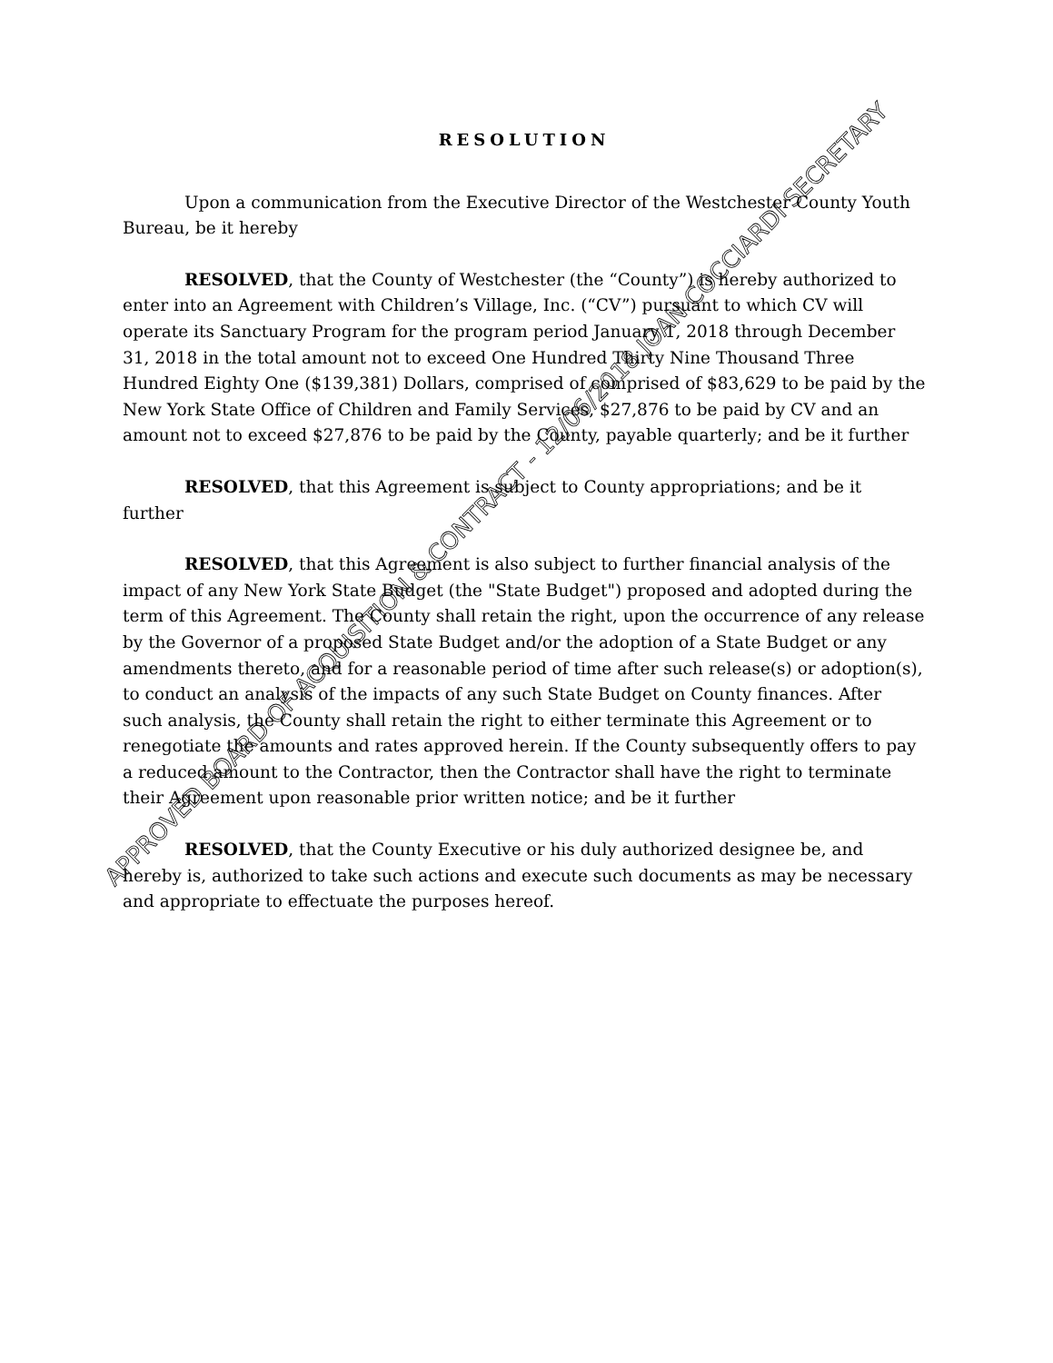RESOLUTION
Upon a communication from the Executive Director of the Westchester County Youth Bureau, be it hereby
RESOLVED, that the County of Westchester (the “County”) is hereby authorized to enter into an Agreement with Children’s Village, Inc. (“CV”) pursuant to which CV will operate its Sanctuary Program for the program period January 1, 2018 through December 31, 2018 in the total amount not to exceed One Hundred Thirty Nine Thousand Three Hundred Eighty One ($139,381) Dollars, comprised of comprised of $83,629 to be paid by the New York State Office of Children and Family Services, $27,876 to be paid by CV and an amount not to exceed $27,876 to be paid by the County, payable quarterly; and be it further
RESOLVED, that this Agreement is subject to County appropriations; and be it further
RESOLVED, that this Agreement is also subject to further financial analysis of the impact of any New York State Budget (the "State Budget") proposed and adopted during the term of this Agreement. The County shall retain the right, upon the occurrence of any release by the Governor of a proposed State Budget and/or the adoption of a State Budget or any amendments thereto, and for a reasonable period of time after such release(s) or adoption(s), to conduct an analysis of the impacts of any such State Budget on County finances. After such analysis, the County shall retain the right to either terminate this Agreement or to renegotiate the amounts and rates approved herein. If the County subsequently offers to pay a reduced amount to the Contractor, then the Contractor shall have the right to terminate their Agreement upon reasonable prior written notice; and be it further
RESOLVED, that the County Executive or his duly authorized designee be, and hereby is, authorized to take such actions and execute such documents as may be necessary and appropriate to effectuate the purposes hereof.
APPROVED BOARD OF ACQUISITION & CONTRACT - 12/06/2018 JOAN COCCIARDI SECRETARY